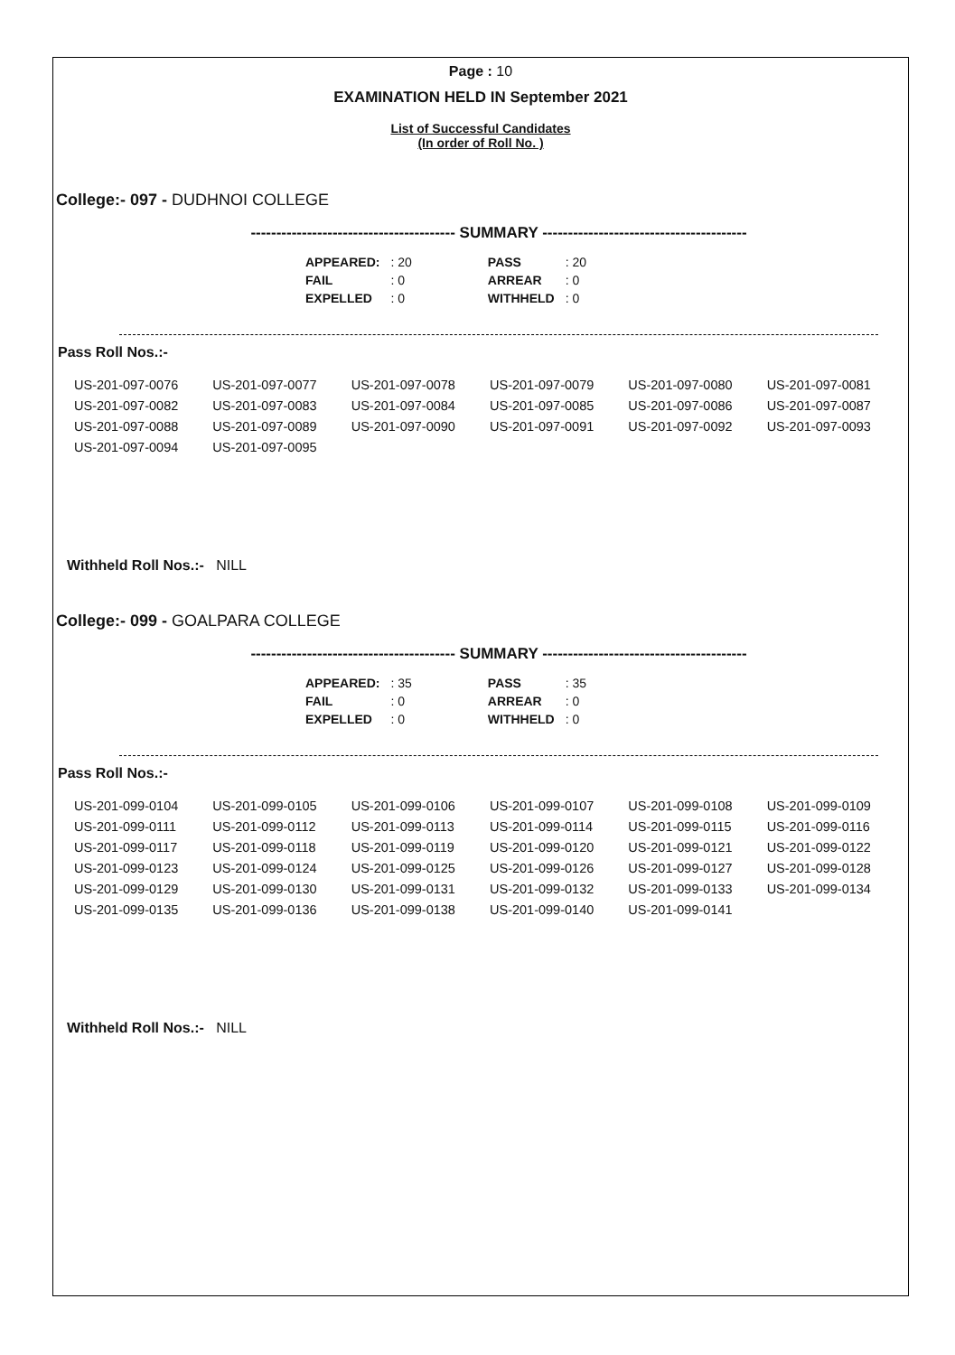Page : 10
EXAMINATION HELD IN September 2021
List of Successful Candidates
(In order of Roll No. )
College:- 097 - DUDHNOI COLLEGE
---------------------------------------- SUMMARY ----------------------------------------
| APPEARED: | : 20 | | PASS | : 20 |
| FAIL | : 0 | | ARREAR | : 0 |
| EXPELLED | : 0 | | WITHHELD | : 0 |
Pass Roll Nos.:-
| US-201-097-0076 | US-201-097-0077 | US-201-097-0078 | US-201-097-0079 | US-201-097-0080 | US-201-097-0081 |
| US-201-097-0082 | US-201-097-0083 | US-201-097-0084 | US-201-097-0085 | US-201-097-0086 | US-201-097-0087 |
| US-201-097-0088 | US-201-097-0089 | US-201-097-0090 | US-201-097-0091 | US-201-097-0092 | US-201-097-0093 |
| US-201-097-0094 | US-201-097-0095 | | | | |
Withheld Roll Nos.:- NILL
College:- 099 - GOALPARA COLLEGE
---------------------------------------- SUMMARY ----------------------------------------
| APPEARED: | : 35 | | PASS | : 35 |
| FAIL | : 0 | | ARREAR | : 0 |
| EXPELLED | : 0 | | WITHHELD | : 0 |
Pass Roll Nos.:-
| US-201-099-0104 | US-201-099-0105 | US-201-099-0106 | US-201-099-0107 | US-201-099-0108 | US-201-099-0109 |
| US-201-099-0111 | US-201-099-0112 | US-201-099-0113 | US-201-099-0114 | US-201-099-0115 | US-201-099-0116 |
| US-201-099-0117 | US-201-099-0118 | US-201-099-0119 | US-201-099-0120 | US-201-099-0121 | US-201-099-0122 |
| US-201-099-0123 | US-201-099-0124 | US-201-099-0125 | US-201-099-0126 | US-201-099-0127 | US-201-099-0128 |
| US-201-099-0129 | US-201-099-0130 | US-201-099-0131 | US-201-099-0132 | US-201-099-0133 | US-201-099-0134 |
| US-201-099-0135 | US-201-099-0136 | US-201-099-0138 | US-201-099-0140 | US-201-099-0141 | |
Withheld Roll Nos.:- NILL